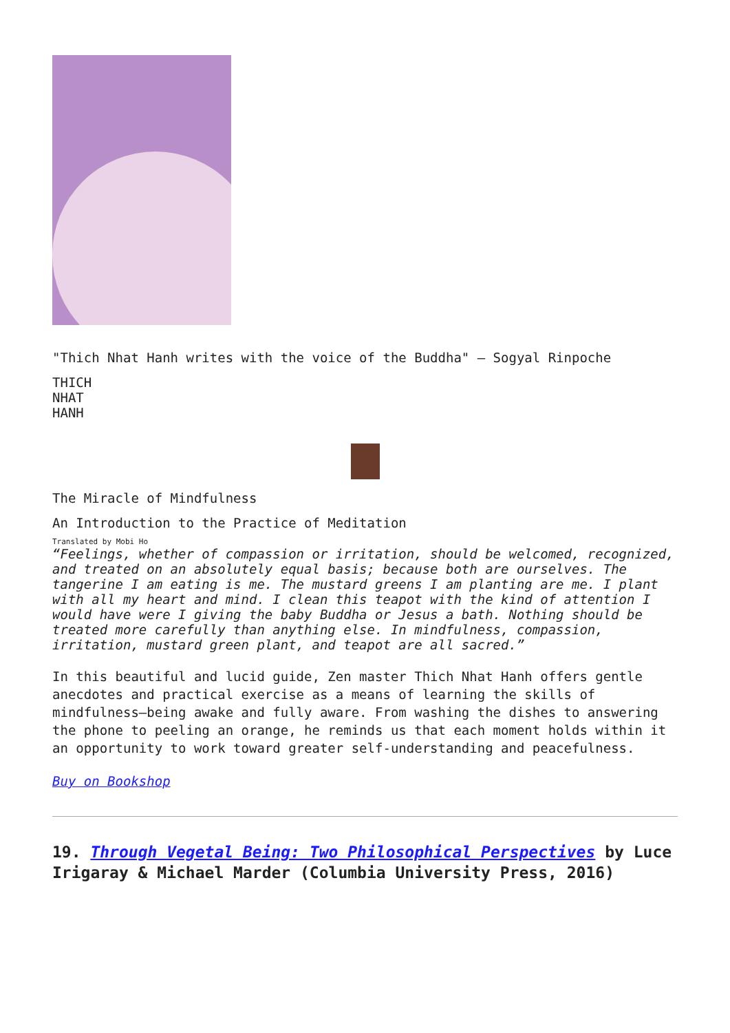"Thich Nhat Hanh writes with the voice of the Buddha" — Sogyal Rinpoche
THICH
NHAT
HANH
The Miracle of Mindfulness
An Introduction to the Practice of Meditation
Translated by Mobi Ho
“Feelings, whether of compassion or irritation, should be welcomed, recognized, and treated on an absolutely equal basis; because both are ourselves. The tangerine I am eating is me. The mustard greens I am planting are me. I plant with all my heart and mind. I clean this teapot with the kind of attention I would have were I giving the baby Buddha or Jesus a bath. Nothing should be treated more carefully than anything else. In mindfulness, compassion, irritation, mustard green plant, and teapot are all sacred.”
In this beautiful and lucid guide, Zen master Thich Nhat Hanh offers gentle anecdotes and practical exercise as a means of learning the skills of mindfulness—being awake and fully aware. From washing the dishes to answering the phone to peeling an orange, he reminds us that each moment holds within it an opportunity to work toward greater self-understanding and peacefulness.
Buy on Bookshop
19. Through Vegetal Being: Two Philosophical Perspectives by Luce Irigaray & Michael Marder (Columbia University Press, 2016)